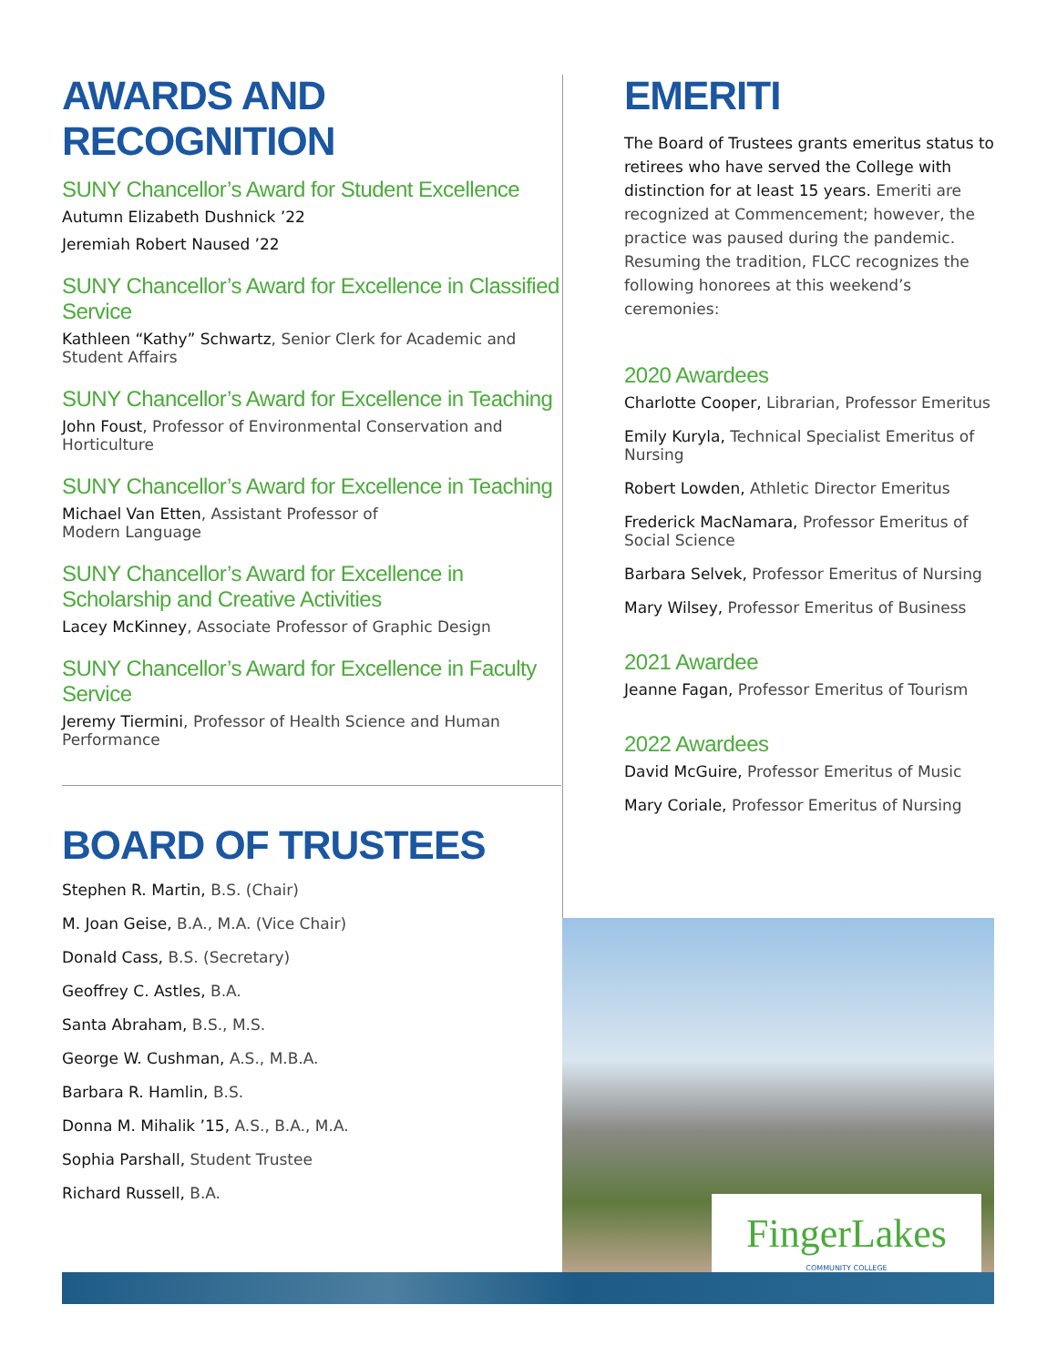AWARDS AND RECOGNITION
SUNY Chancellor’s Award for Student Excellence
Autumn Elizabeth Dushnick ’22
Jeremiah Robert Naused ’22
SUNY Chancellor’s Award for Excellence in Classified Service
Kathleen “Kathy” Schwartz, Senior Clerk for Academic and Student Affairs
SUNY Chancellor’s Award for Excellence in Teaching
John Foust, Professor of Environmental Conservation and Horticulture
SUNY Chancellor’s Award for Excellence in Teaching
Michael Van Etten, Assistant Professor of
Modern Language
SUNY Chancellor’s Award for Excellence in Scholarship and Creative Activities
Lacey McKinney, Associate Professor of Graphic Design
SUNY Chancellor’s Award for Excellence in Faculty Service
Jeremy Tiermini, Professor of Health Science and Human Performance
BOARD OF TRUSTEES
Stephen R. Martin, B.S. (Chair)
M. Joan Geise, B.A., M.A. (Vice Chair)
Donald Cass, B.S. (Secretary)
Geoffrey C. Astles, B.A.
Santa Abraham, B.S., M.S.
George W. Cushman, A.S., M.B.A.
Barbara R. Hamlin, B.S.
Donna M. Mihalik ’15, A.S., B.A., M.A.
Sophia Parshall, Student Trustee
Richard Russell, B.A.
EMERITI
The Board of Trustees grants emeritus status to retirees who have served the College with distinction for at least 15 years. Emeriti are recognized at Commencement; however, the practice was paused during the pandemic. Resuming the tradition, FLCC recognizes the following honorees at this weekend’s ceremonies:
2020 Awardees
Charlotte Cooper, Librarian, Professor Emeritus
Emily Kuryla, Technical Specialist Emeritus of Nursing
Robert Lowden, Athletic Director Emeritus
Frederick MacNamara, Professor Emeritus of Social Science
Barbara Selvek, Professor Emeritus of Nursing
Mary Wilsey, Professor Emeritus of Business
2021 Awardee
Jeanne Fagan, Professor Emeritus of Tourism
2022 Awardees
David McGuire, Professor Emeritus of Music
Mary Coriale, Professor Emeritus of Nursing
FingerLakes
COMMUNITY COLLEGE